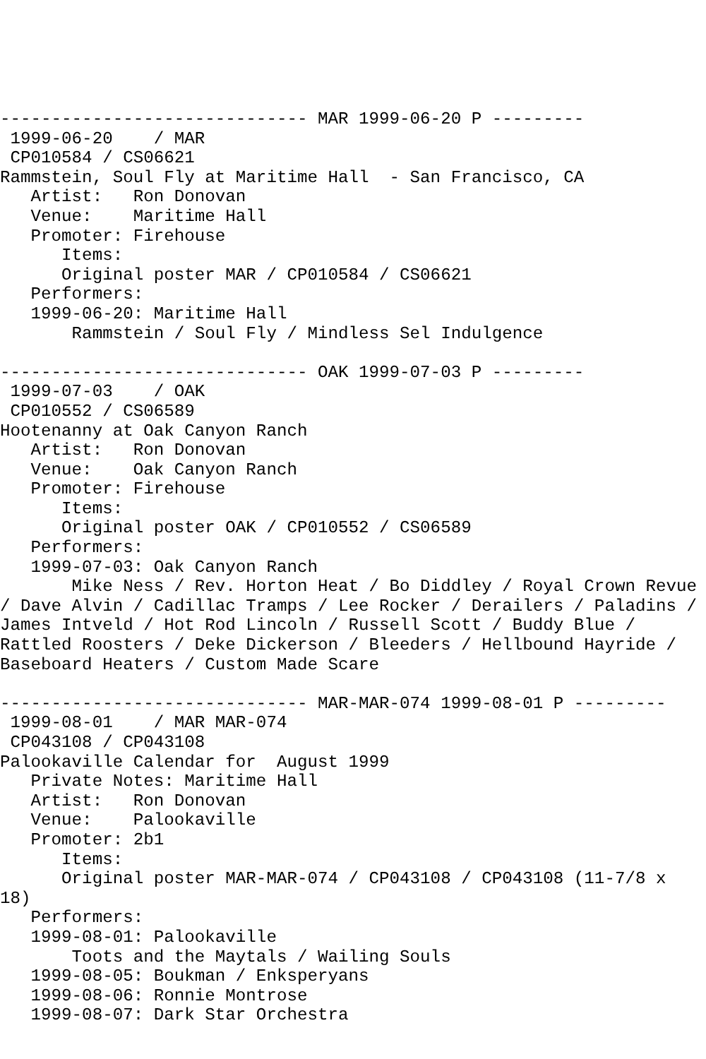------------------------------ MAR 1999-06-20 P ---------
 1999-06-20    / MAR
 CP010584 / CS06621
Rammstein, Soul Fly at Maritime Hall  - San Francisco, CA
   Artist:   Ron Donovan
   Venue:    Maritime Hall
   Promoter: Firehouse
      Items:
      Original poster MAR / CP010584 / CS06621
   Performers:
   1999-06-20: Maritime Hall
       Rammstein / Soul Fly / Mindless Sel Indulgence

------------------------------ OAK 1999-07-03 P ---------
 1999-07-03    / OAK
 CP010552 / CS06589
Hootenanny at Oak Canyon Ranch
   Artist:   Ron Donovan
   Venue:    Oak Canyon Ranch
   Promoter: Firehouse
      Items:
      Original poster OAK / CP010552 / CS06589
   Performers:
   1999-07-03: Oak Canyon Ranch
       Mike Ness / Rev. Horton Heat / Bo Diddley / Royal Crown Revue
/ Dave Alvin / Cadillac Tramps / Lee Rocker / Derailers / Paladins /
James Intveld / Hot Rod Lincoln / Russell Scott / Buddy Blue /
Rattled Roosters / Deke Dickerson / Bleeders / Hellbound Hayride /
Baseboard Heaters / Custom Made Scare

------------------------------ MAR-MAR-074 1999-08-01 P ---------
 1999-08-01    / MAR MAR-074
 CP043108 / CP043108
Palookaville Calendar for  August 1999
   Private Notes: Maritime Hall
   Artist:   Ron Donovan
   Venue:    Palookaville
   Promoter: 2b1
      Items:
      Original poster MAR-MAR-074 / CP043108 / CP043108 (11-7/8 x
18)
   Performers:
   1999-08-01: Palookaville
       Toots and the Maytals / Wailing Souls
   1999-08-05: Boukman / Enksperyans
   1999-08-06: Ronnie Montrose
   1999-08-07: Dark Star Orchestra